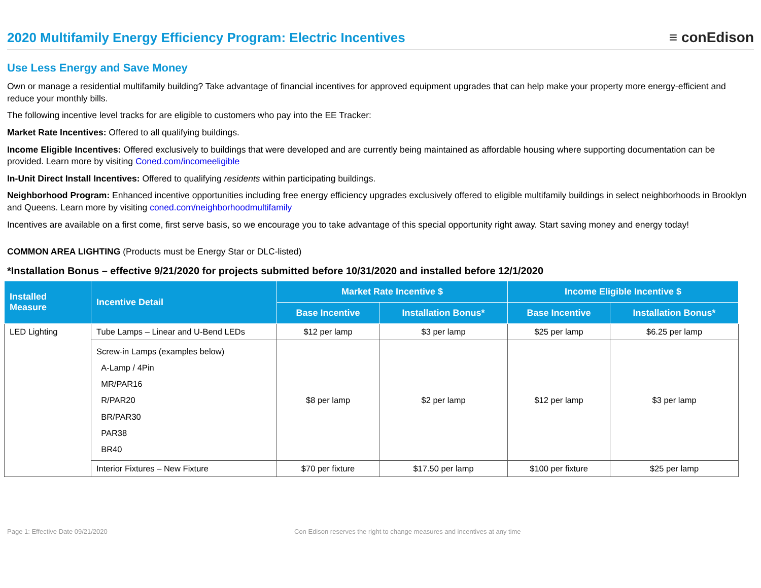2020 Multifamily Energy Efficiency Program: Electric Incentives
≡ conEdison
Use Less Energy and Save Money
Own or manage a residential multifamily building? Take advantage of financial incentives for approved equipment upgrades that can help make your property more energy-efficient and reduce your monthly bills.
The following incentive level tracks for are eligible to customers who pay into the EE Tracker:
Market Rate Incentives: Offered to all qualifying buildings.
Income Eligible Incentives: Offered exclusively to buildings that were developed and are currently being maintained as affordable housing where supporting documentation can be provided. Learn more by visiting Coned.com/incomeeligible
In-Unit Direct Install Incentives: Offered to qualifying residents within participating buildings.
Neighborhood Program: Enhanced incentive opportunities including free energy efficiency upgrades exclusively offered to eligible multifamily buildings in select neighborhoods in Brooklyn and Queens. Learn more by visiting coned.com/neighborhoodmultifamily
Incentives are available on a first come, first serve basis, so we encourage you to take advantage of this special opportunity right away. Start saving money and energy today!
COMMON AREA LIGHTING (Products must be Energy Star or DLC-listed)
*Installation Bonus – effective 9/21/2020 for projects submitted before 10/31/2020 and installed before 12/1/2020
| Installed Measure | Incentive Detail | Market Rate Incentive $ | | Income Eligible Incentive $ | |
| --- | --- | --- | --- | --- | --- |
| | | Base Incentive | Installation Bonus* | Base Incentive | Installation Bonus* |
| LED Lighting | Tube Lamps – Linear and U-Bend LEDs | $12 per lamp | $3 per lamp | $25 per lamp | $6.25 per lamp |
| | Screw-in Lamps (examples below) A-Lamp / 4Pin MR/PAR16 R/PAR20 BR/PAR30 PAR38 BR40 | $8 per lamp | $2 per lamp | $12 per lamp | $3 per lamp |
| | Interior Fixtures – New Fixture | $70 per fixture | $17.50 per lamp | $100 per fixture | $25 per lamp |
Page 1: Effective Date 09/21/2020 Con Edison reserves the right to change measures and incentives at any time